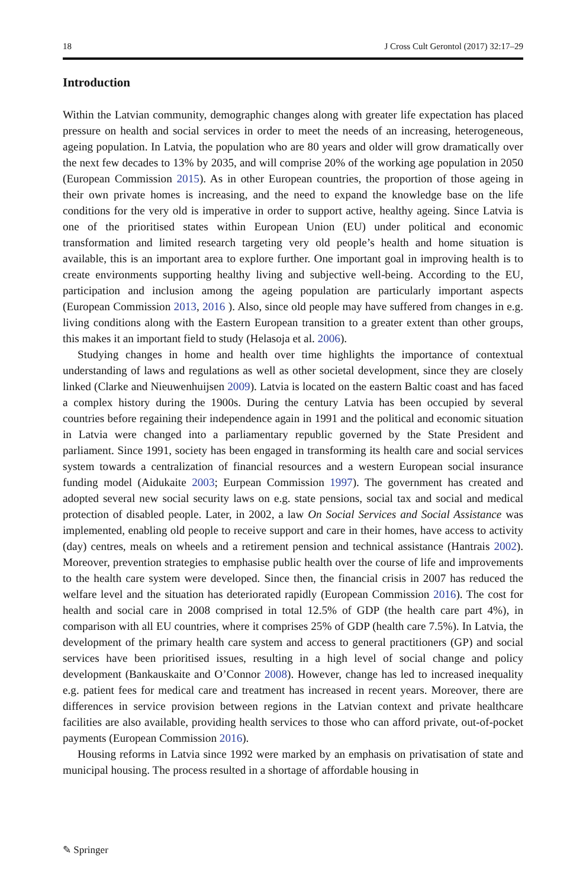18 J Cross Cult Gerontol (2017) 32:17–29
Introduction
Within the Latvian community, demographic changes along with greater life expectation has placed pressure on health and social services in order to meet the needs of an increasing, heterogeneous, ageing population. In Latvia, the population who are 80 years and older will grow dramatically over the next few decades to 13% by 2035, and will comprise 20% of the working age population in 2050 (European Commission 2015). As in other European countries, the proportion of those ageing in their own private homes is increasing, and the need to expand the knowledge base on the life conditions for the very old is imperative in order to support active, healthy ageing. Since Latvia is one of the prioritised states within European Union (EU) under political and economic transformation and limited research targeting very old people’s health and home situation is available, this is an important area to explore further. One important goal in improving health is to create environments supporting healthy living and subjective well-being. According to the EU, participation and inclusion among the ageing population are particularly important aspects (European Commission 2013, 2016 ). Also, since old people may have suffered from changes in e.g. living conditions along with the Eastern European transition to a greater extent than other groups, this makes it an important field to study (Helasoja et al. 2006).
Studying changes in home and health over time highlights the importance of contextual understanding of laws and regulations as well as other societal development, since they are closely linked (Clarke and Nieuwenhuijsen 2009). Latvia is located on the eastern Baltic coast and has faced a complex history during the 1900s. During the century Latvia has been occupied by several countries before regaining their independence again in 1991 and the political and economic situation in Latvia were changed into a parliamentary republic governed by the State President and parliament. Since 1991, society has been engaged in transforming its health care and social services system towards a centralization of financial resources and a western European social insurance funding model (Aidukaite 2003; Eurpean Commission 1997). The government has created and adopted several new social security laws on e.g. state pensions, social tax and social and medical protection of disabled people. Later, in 2002, a law On Social Services and Social Assistance was implemented, enabling old people to receive support and care in their homes, have access to activity (day) centres, meals on wheels and a retirement pension and technical assistance (Hantrais 2002). Moreover, prevention strategies to emphasise public health over the course of life and improvements to the health care system were developed. Since then, the financial crisis in 2007 has reduced the welfare level and the situation has deteriorated rapidly (European Commission 2016). The cost for health and social care in 2008 comprised in total 12.5% of GDP (the health care part 4%), in comparison with all EU countries, where it comprises 25% of GDP (health care 7.5%). In Latvia, the development of the primary health care system and access to general practitioners (GP) and social services have been prioritised issues, resulting in a high level of social change and policy development (Bankauskaite and O’Connor 2008). However, change has led to increased inequality e.g. patient fees for medical care and treatment has increased in recent years. Moreover, there are differences in service provision between regions in the Latvian context and private healthcare facilities are also available, providing health services to those who can afford private, out-of-pocket payments (European Commission 2016).
Housing reforms in Latvia since 1992 were marked by an emphasis on privatisation of state and municipal housing. The process resulted in a shortage of affordable housing in
✎ Springer